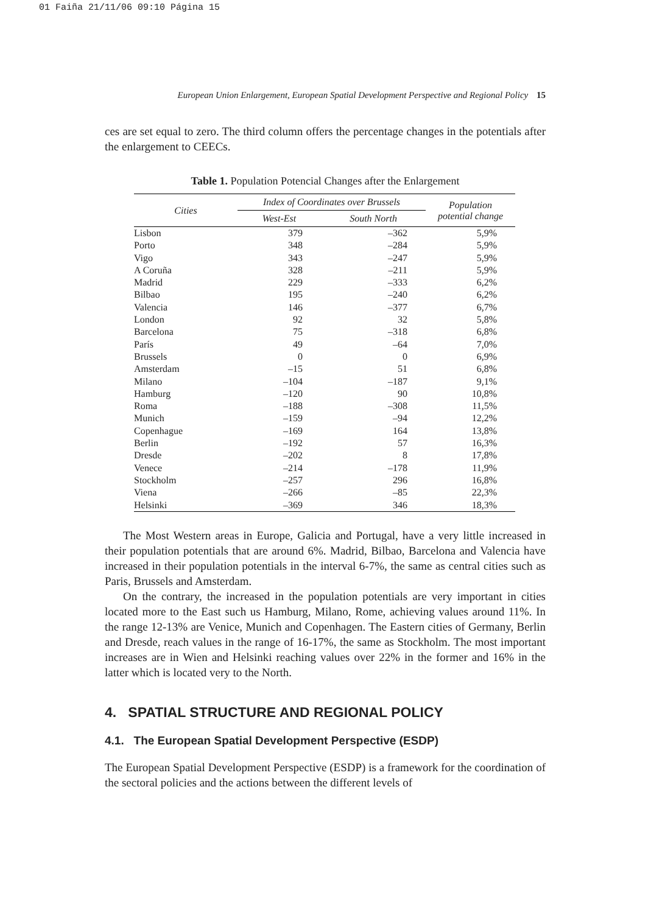01 Faiña 21/11/06 09:10 Página 15
European Union Enlargement, European Spatial Development Perspective and Regional Policy 15
ces are set equal to zero. The third column offers the percentage changes in the potentials after the enlargement to CEECs.
Table 1. Population Potencial Changes after the Enlargement
| Cities | Index of Coordinates over Brussels | | Population potential change |
| --- | --- | --- | --- |
| | West-Est | South North | |
| Lisbon | 379 | –362 | 5,9% |
| Porto | 348 | –284 | 5,9% |
| Vigo | 343 | –247 | 5,9% |
| A Coruña | 328 | –211 | 5,9% |
| Madrid | 229 | –333 | 6,2% |
| Bilbao | 195 | –240 | 6,2% |
| Valencia | 146 | –377 | 6,7% |
| London | 92 | 32 | 5,8% |
| Barcelona | 75 | –318 | 6,8% |
| París | 49 | –64 | 7,0% |
| Brussels | 0 | 0 | 6,9% |
| Amsterdam | –15 | 51 | 6,8% |
| Milano | –104 | –187 | 9,1% |
| Hamburg | –120 | 90 | 10,8% |
| Roma | –188 | –308 | 11,5% |
| Munich | –159 | –94 | 12,2% |
| Copenhague | –169 | 164 | 13,8% |
| Berlin | –192 | 57 | 16,3% |
| Dresde | –202 | 8 | 17,8% |
| Venece | –214 | –178 | 11,9% |
| Stockholm | –257 | 296 | 16,8% |
| Viena | –266 | –85 | 22,3% |
| Helsinki | –369 | 346 | 18,3% |
The Most Western areas in Europe, Galicia and Portugal, have a very little increased in their population potentials that are around 6%. Madrid, Bilbao, Barcelona and Valencia have increased in their population potentials in the interval 6-7%, the same as central cities such as Paris, Brussels and Amsterdam.
On the contrary, the increased in the population potentials are very important in cities located more to the East such us Hamburg, Milano, Rome, achieving values around 11%. In the range 12-13% are Venice, Munich and Copenhagen. The Eastern cities of Germany, Berlin and Dresde, reach values in the range of 16-17%, the same as Stockholm. The most important increases are in Wien and Helsinki reaching values over 22% in the former and 16% in the latter which is located very to the North.
4. SPATIAL STRUCTURE AND REGIONAL POLICY
4.1. The European Spatial Development Perspective (ESDP)
The European Spatial Development Perspective (ESDP) is a framework for the coordination of the sectoral policies and the actions between the different levels of